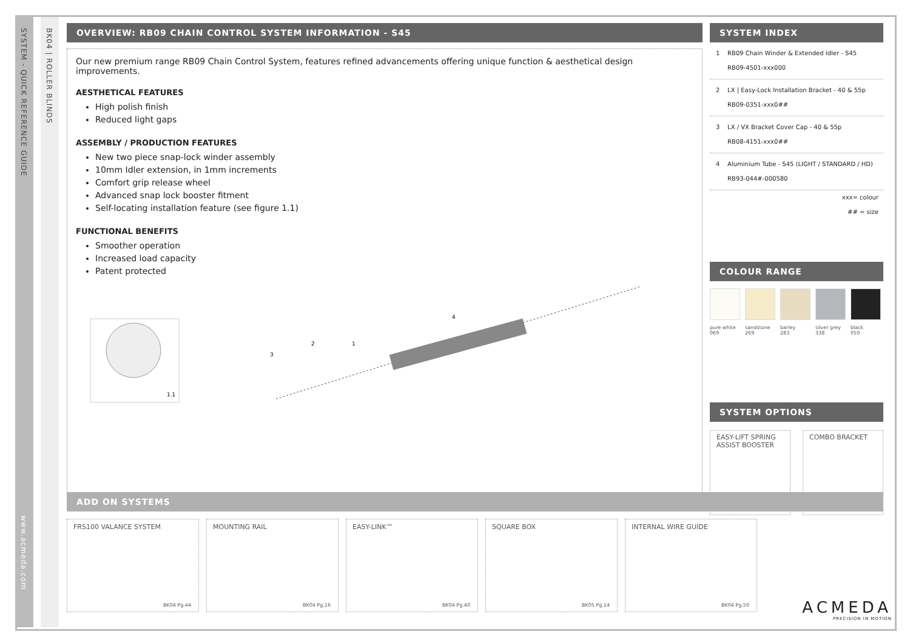SYSTEM - QUICK REFERENCE GUIDE
www.acmeda.com
BK04 | ROLLER BLINDS
OVERVIEW: RB09 CHAIN CONTROL SYSTEM INFORMATION - S45
Our new premium range RB09 Chain Control System, features refined advancements offering unique function & aesthetical design improvements.
AESTHETICAL FEATURES
High polish finish
Reduced light gaps
ASSEMBLY / PRODUCTION FEATURES
New two piece snap-lock winder assembly
10mm Idler extension, in 1mm increments
Comfort grip release wheel
Advanced snap lock booster fitment
Self-locating installation feature (see figure 1.1)
FUNCTIONAL BENEFITS
Smoother operation
Increased load capacity
Patent protected
1.1
3
2
1
4
SYSTEM INDEX
1 RB09 Chain Winder & Extended Idler - S45
RB09-4501-xxx000
2 LX | Easy-Lock Installation Bracket - 40 & 55p
RB09-0351-xxx0##
3 LX / VX Bracket Cover Cap - 40 & 55p
RB08-4151-xxx0##
4 Aluminium Tube - S45 (LIGHT / STANDARD / HD)
RB93-044#-000580
xxx= colour
## = size
COLOUR RANGE
pure white
069
sandstone
269
barley
283
silver grey
338
black
050
SYSTEM OPTIONS
EASY-LIFT SPRING ASSIST BOOSTER
COMBO BRACKET
ADD ON SYSTEMS
FRS100 VALANCE SYSTEM
BK04 Pg.44
MOUNTING RAIL
BK04 Pg.16
EASY-LINK™
BK04 Pg.40
SQUARE BOX
BK05 Pg.14
INTERNAL WIRE GUIDE
BK04 Pg.50
ACMEDA
PRECISION IN MOTION